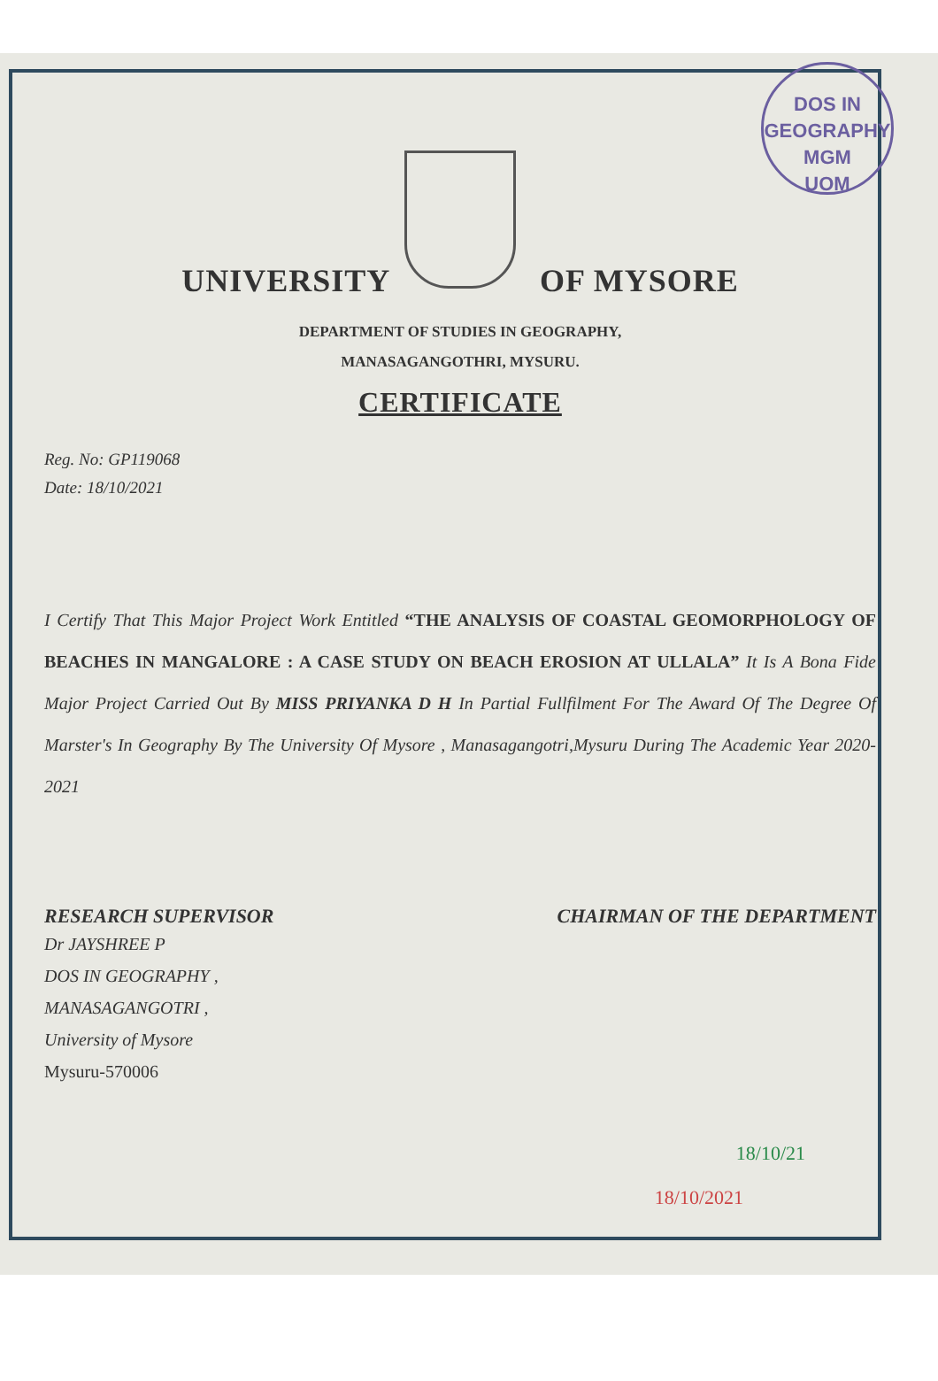DOS IN GEOGRAPHY
MGM
UOM
UNIVERSITY OF MYSORE
DEPARTMENT OF STUDIES IN GEOGRAPHY,
MANASAGANGOTHRI, MYSURU.
CERTIFICATE
Reg. No: GP119068
Date: 18/10/2021
I Certify That This Major Project Work Entitled “THE ANALYSIS OF COASTAL GEOMORPHOLOGY OF BEACHES IN MANGALORE : A CASE STUDY ON BEACH EROSION AT ULLALA” It Is A Bona Fide Major Project Carried Out By MISS PRIYANKA D H In Partial Fullfilment For The Award Of The Degree Of Marster's In Geography By The University Of Mysore , Manasagangotri,Mysuru During The Academic Year 2020-2021
RESEARCH SUPERVISOR CHAIRMAN OF THE DEPARTMENT
Dr JAYSHREE P
DOS IN GEOGRAPHY ,
MANASAGANGOTRI ,
University of Mysore
Mysuru-570006
18/10/21
18/10/2021